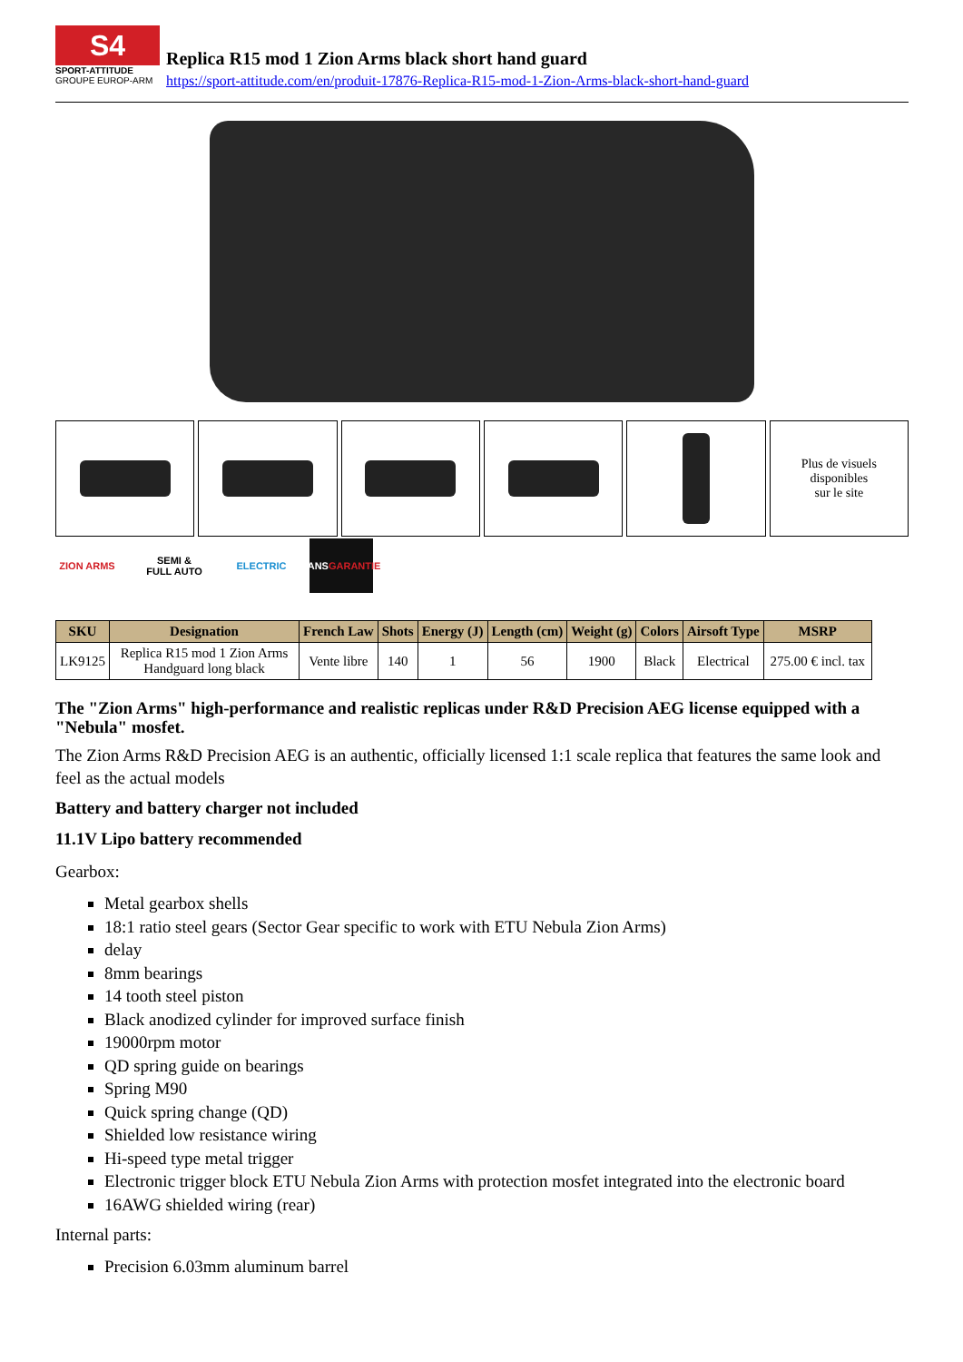S4
SPORT-ATTITUDE
GROUPE EUROP-ARM
Replica R15 mod 1 Zion Arms black short hand guard
https://sport-attitude.com/en/produit-17876-Replica-R15-mod-1-Zion-Arms-black-short-hand-guard
Plus de visuels
disponibles
sur le site
ZION ARMS SEMI &
FULL AUTO
ELECTRIC 2ANS
GARANTIE
| SKU | Designation | French Law | Shots | Energy (J) | Length (cm) | Weight (g) | Colors | Airsoft Type | MSRP |
| --- | --- | --- | --- | --- | --- | --- | --- | --- | --- |
| LK9125 | Replica R15 mod 1 Zion Arms Handguard long black | Vente libre | 140 | 1 | 56 | 1900 | Black | Electrical | 275.00 € incl. tax |
The "Zion Arms" high-performance and realistic replicas under R&D Precision AEG license equipped with a "Nebula" mosfet.
The Zion Arms R&D Precision AEG is an authentic, officially licensed 1:1 scale replica that features the same look and feel as the actual models
Battery and battery charger not included
11.1V Lipo battery recommended
Gearbox:
Metal gearbox shells
18:1 ratio steel gears (Sector Gear specific to work with ETU Nebula Zion Arms)
delay
8mm bearings
14 tooth steel piston
Black anodized cylinder for improved surface finish
19000rpm motor
QD spring guide on bearings
Spring M90
Quick spring change (QD)
Shielded low resistance wiring
Hi-speed type metal trigger
Electronic trigger block ETU Nebula Zion Arms with protection mosfet integrated into the electronic board
16AWG shielded wiring (rear)
Internal parts:
Precision 6.03mm aluminum barrel